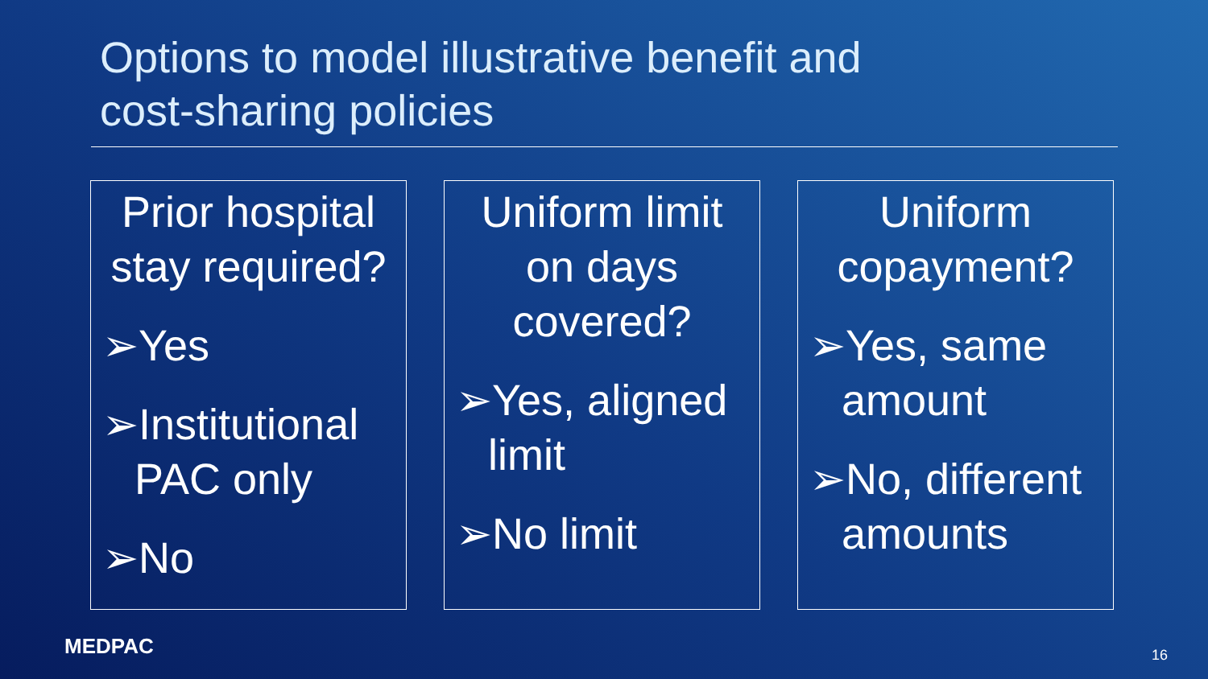Options to model illustrative benefit and
cost-sharing policies
Prior hospital stay required?
➢Yes
➢Institutional
PAC only
➢No
Uniform limit on days covered?
➢Yes, aligned
limit
➢No limit
Uniform copayment?
➢Yes, same
amount
➢No, different
amounts
MEDPAC 16